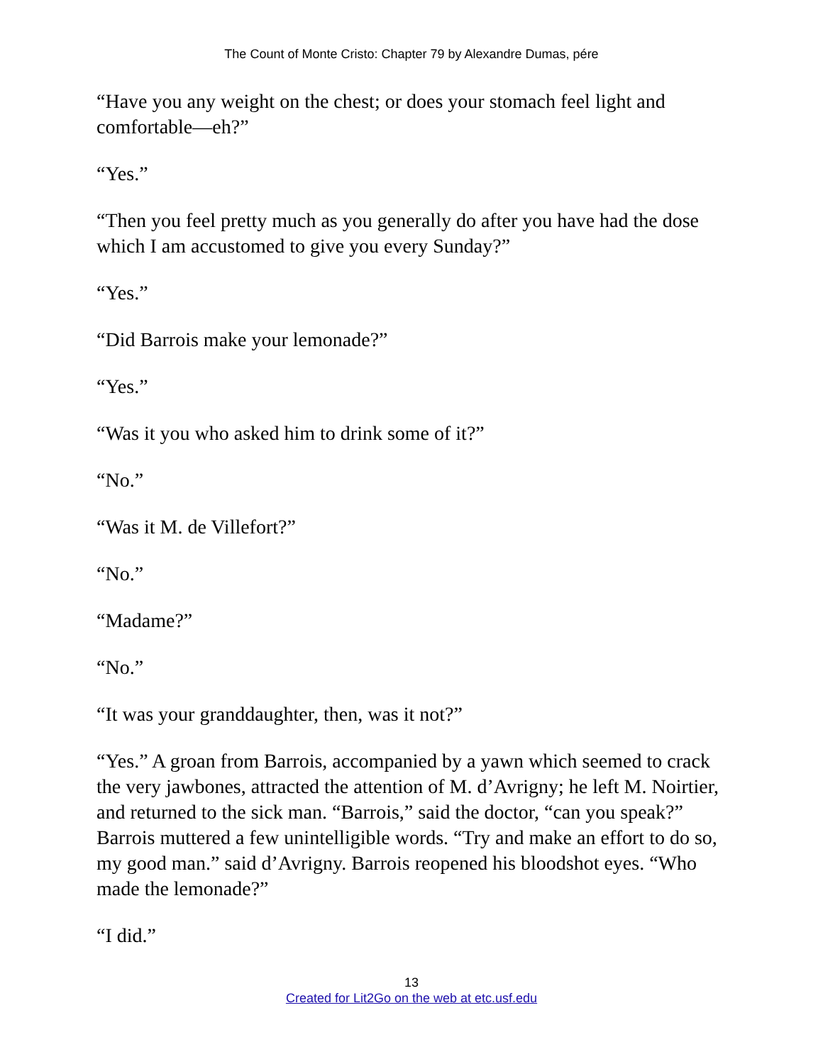The Count of Monte Cristo: Chapter 79 by Alexandre Dumas, pére
“Have you any weight on the chest; or does your stomach feel light and comfortable—eh?”
“Yes.”
“Then you feel pretty much as you generally do after you have had the dose which I am accustomed to give you every Sunday?”
“Yes.”
“Did Barrois make your lemonade?”
“Yes.”
“Was it you who asked him to drink some of it?”
“No.”
“Was it M. de Villefort?”
“No.”
“Madame?”
“No.”
“It was your granddaughter, then, was it not?”
“Yes.” A groan from Barrois, accompanied by a yawn which seemed to crack the very jawbones, attracted the attention of M. d’Avrigny; he left M. Noirtier, and returned to the sick man. “Barrois,” said the doctor, “can you speak?” Barrois muttered a few unintelligible words. “Try and make an effort to do so, my good man.” said d’Avrigny. Barrois reopened his bloodshot eyes. “Who made the lemonade?”
“I did.”
13
Created for Lit2Go on the web at etc.usf.edu